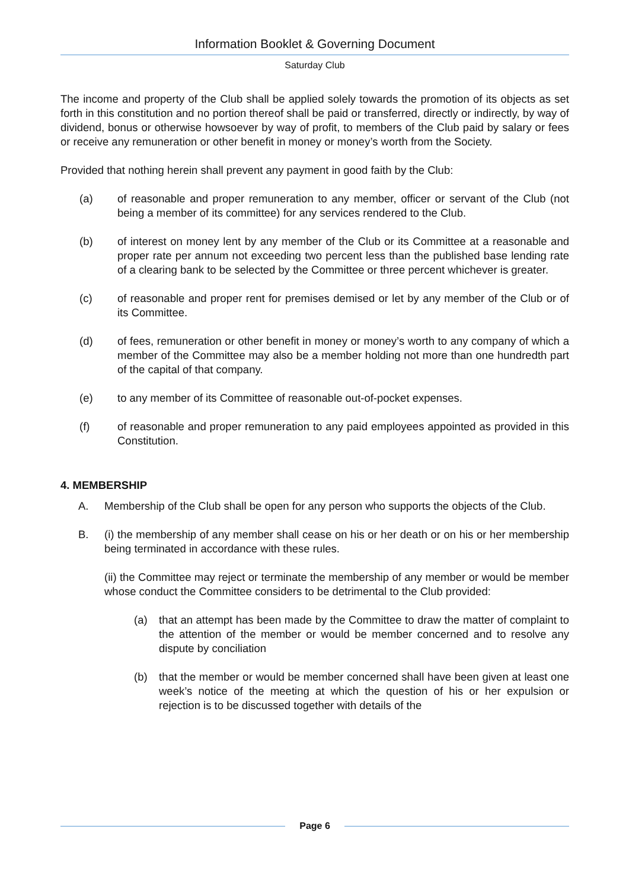Information Booklet & Governing Document
Saturday Club
The income and property of the Club shall be applied solely towards the promotion of its objects as set forth in this constitution and no portion thereof shall be paid or transferred, directly or indirectly, by way of dividend, bonus or otherwise howsoever by way of profit, to members of the Club paid by salary or fees or receive any remuneration or other benefit in money or money’s worth from the Society.
Provided that nothing herein shall prevent any payment in good faith by the Club:
(a) of reasonable and proper remuneration to any member, officer or servant of the Club (not being a member of its committee) for any services rendered to the Club.
(b) of interest on money lent by any member of the Club or its Committee at a reasonable and proper rate per annum not exceeding two percent less than the published base lending rate of a clearing bank to be selected by the Committee or three percent whichever is greater.
(c) of reasonable and proper rent for premises demised or let by any member of the Club or of its Committee.
(d) of fees, remuneration or other benefit in money or money’s worth to any company of which a member of the Committee may also be a member holding not more than one hundredth part of the capital of that company.
(e) to any member of its Committee of reasonable out-of-pocket expenses.
(f) of reasonable and proper remuneration to any paid employees appointed as provided in this Constitution.
4. MEMBERSHIP
A. Membership of the Club shall be open for any person who supports the objects of the Club.
B. (i) the membership of any member shall cease on his or her death or on his or her membership being terminated in accordance with these rules.
(ii) the Committee may reject or terminate the membership of any member or would be member whose conduct the Committee considers to be detrimental to the Club provided:
(a) that an attempt has been made by the Committee to draw the matter of complaint to the attention of the member or would be member concerned and to resolve any dispute by conciliation
(b) that the member or would be member concerned shall have been given at least one week’s notice of the meeting at which the question of his or her expulsion or rejection is to be discussed together with details of the
Page 6